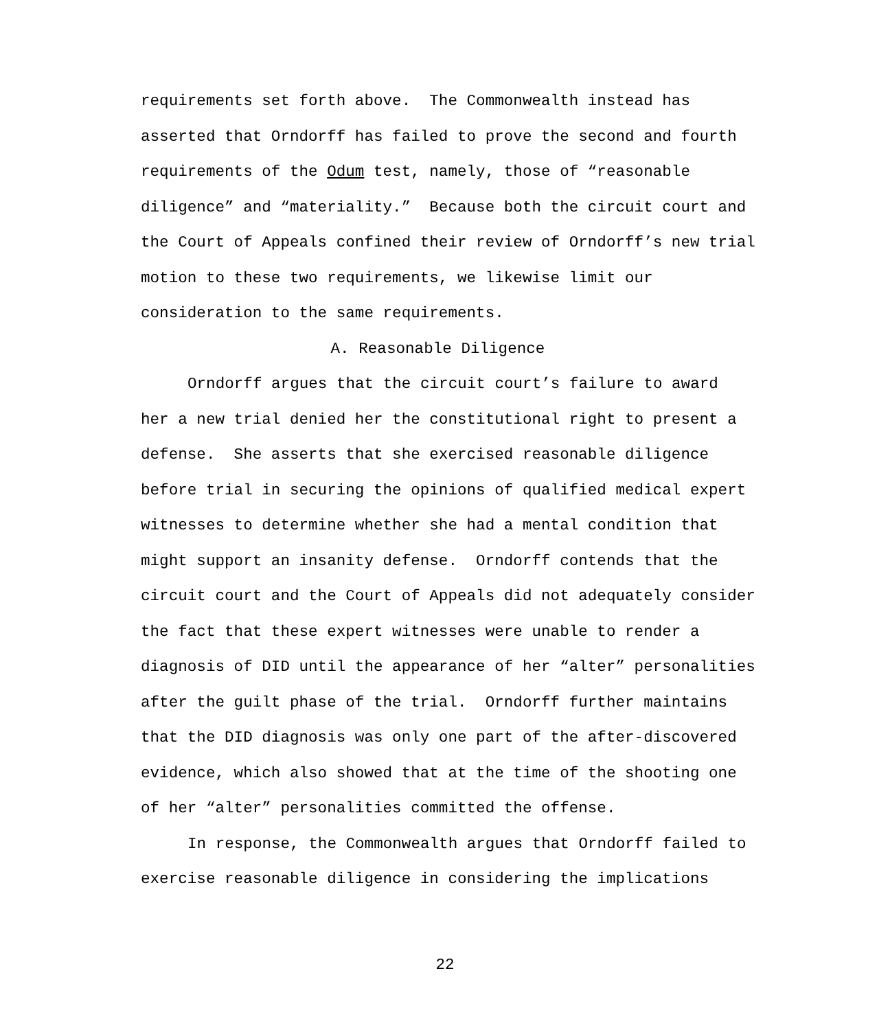requirements set forth above. The Commonwealth instead has asserted that Orndorff has failed to prove the second and fourth requirements of the Odum test, namely, those of “reasonable diligence” and “materiality.” Because both the circuit court and the Court of Appeals confined their review of Orndorff’s new trial motion to these two requirements, we likewise limit our consideration to the same requirements.
A. Reasonable Diligence
Orndorff argues that the circuit court’s failure to award her a new trial denied her the constitutional right to present a defense. She asserts that she exercised reasonable diligence before trial in securing the opinions of qualified medical expert witnesses to determine whether she had a mental condition that might support an insanity defense. Orndorff contends that the circuit court and the Court of Appeals did not adequately consider the fact that these expert witnesses were unable to render a diagnosis of DID until the appearance of her “alter” personalities after the guilt phase of the trial. Orndorff further maintains that the DID diagnosis was only one part of the after-discovered evidence, which also showed that at the time of the shooting one of her “alter” personalities committed the offense.
In response, the Commonwealth argues that Orndorff failed to exercise reasonable diligence in considering the implications
22